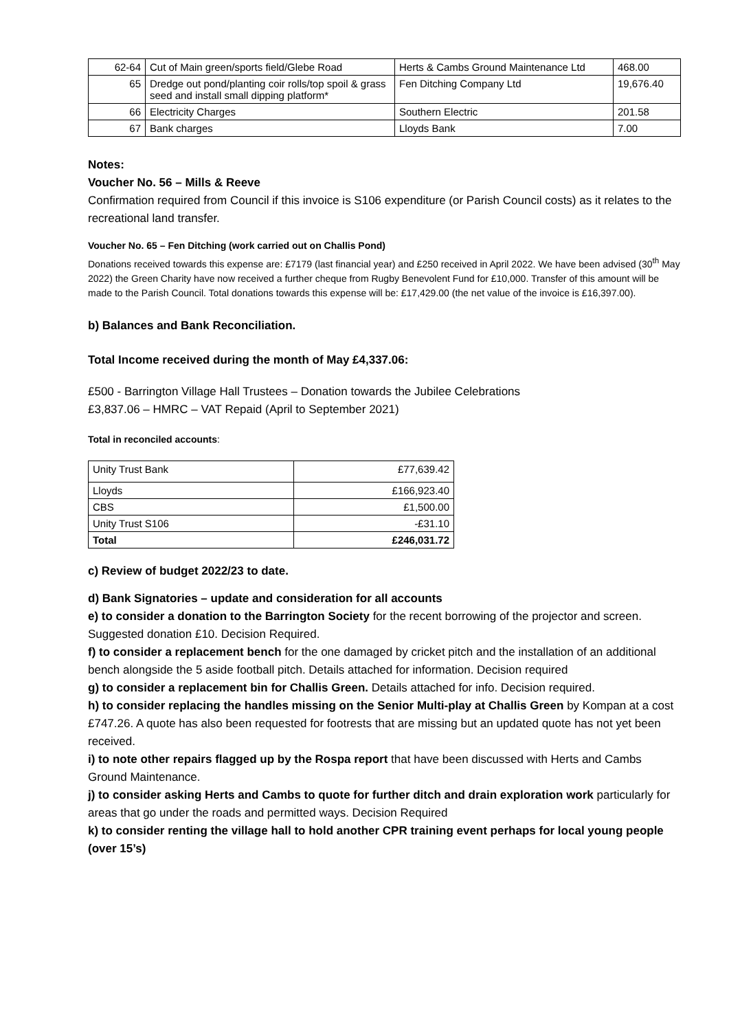| 62-64 | Cut of Main green/sports field/Glebe Road | Herts & Cambs Ground Maintenance Ltd | 468.00 |
| 65 | Dredge out pond/planting coir rolls/top spoil & grass seed and install small dipping platform* | Fen Ditching Company Ltd | 19,676.40 |
| 66 | Electricity Charges | Southern Electric | 201.58 |
| 67 | Bank charges | Lloyds Bank | 7.00 |
Notes:
Voucher No. 56 – Mills & Reeve
Confirmation required from Council if this invoice is S106 expenditure (or Parish Council costs) as it relates to the recreational land transfer.
Voucher No. 65 – Fen Ditching (work carried out on Challis Pond)
Donations received towards this expense are: £7179 (last financial year) and £250 received in April 2022. We have been advised (30<sup>th</sup> May 2022) the Green Charity have now received a further cheque from Rugby Benevolent Fund for £10,000. Transfer of this amount will be made to the Parish Council. Total donations towards this expense will be: £17,429.00 (the net value of the invoice is £16,397.00).
b) Balances and Bank Reconciliation.
Total Income received during the month of May £4,337.06:
£500 - Barrington Village Hall Trustees – Donation towards the Jubilee Celebrations
£3,837.06 – HMRC – VAT Repaid (April to September 2021)
Total in reconciled accounts:
| Unity Trust Bank | £77,639.42 |
| Lloyds | £166,923.40 |
| CBS | £1,500.00 |
| Unity Trust S106 | -£31.10 |
| Total | £246,031.72 |
c) Review of budget 2022/23 to date.
d) Bank Signatories – update and consideration for all accounts
e) to consider a donation to the Barrington Society for the recent borrowing of the projector and screen. Suggested donation £10. Decision Required.
f) to consider a replacement bench for the one damaged by cricket pitch and the installation of an additional bench alongside the 5 aside football pitch. Details attached for information. Decision required
g) to consider a replacement bin for Challis Green. Details attached for info. Decision required.
h) to consider replacing the handles missing on the Senior Multi-play at Challis Green by Kompan at a cost £747.26. A quote has also been requested for footrests that are missing but an updated quote has not yet been received.
i) to note other repairs flagged up by the Rospa report that have been discussed with Herts and Cambs Ground Maintenance.
j) to consider asking Herts and Cambs to quote for further ditch and drain exploration work particularly for areas that go under the roads and permitted ways. Decision Required
k) to consider renting the village hall to hold another CPR training event perhaps for local young people (over 15’s)